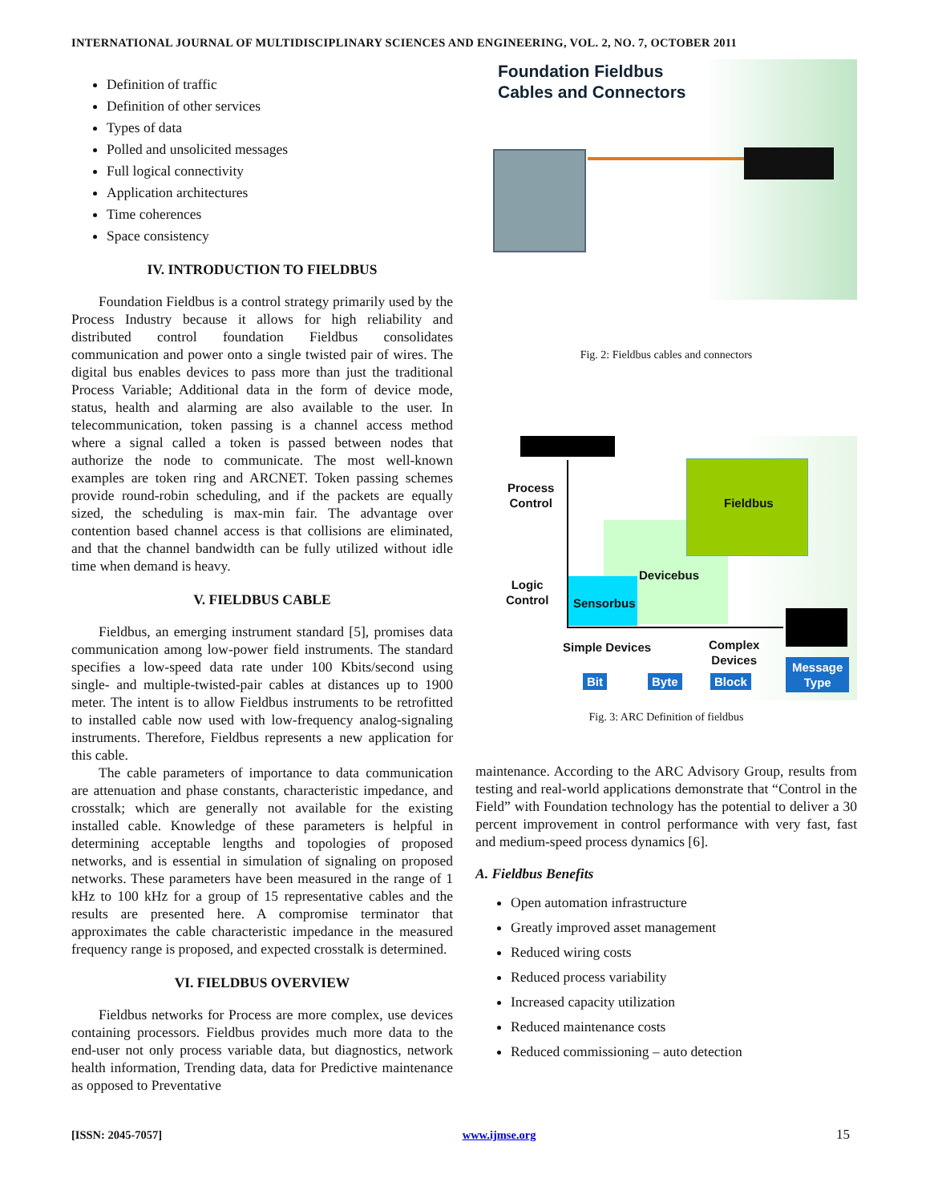INTERNATIONAL JOURNAL OF MULTIDISCIPLINARY SCIENCES AND ENGINEERING, VOL. 2, NO. 7, OCTOBER 2011
Definition of traffic
Definition of other services
Types of data
Polled and unsolicited messages
Full logical connectivity
Application architectures
Time coherences
Space consistency
IV. INTRODUCTION TO FIELDBUS
Foundation Fieldbus is a control strategy primarily used by the Process Industry because it allows for high reliability and distributed control foundation Fieldbus consolidates communication and power onto a single twisted pair of wires. The digital bus enables devices to pass more than just the traditional Process Variable; Additional data in the form of device mode, status, health and alarming are also available to the user. In telecommunication, token passing is a channel access method where a signal called a token is passed between nodes that authorize the node to communicate. The most well-known examples are token ring and ARCNET. Token passing schemes provide round-robin scheduling, and if the packets are equally sized, the scheduling is max-min fair. The advantage over contention based channel access is that collisions are eliminated, and that the channel bandwidth can be fully utilized without idle time when demand is heavy.
V. FIELDBUS CABLE
Fieldbus, an emerging instrument standard [5], promises data communication among low-power field instruments. The standard specifies a low-speed data rate under 100 Kbits/second using single- and multiple-twisted-pair cables at distances up to 1900 meter. The intent is to allow Fieldbus instruments to be retrofitted to installed cable now used with low-frequency analog-signaling instruments. Therefore, Fieldbus represents a new application for this cable.
The cable parameters of importance to data communication are attenuation and phase constants, characteristic impedance, and crosstalk; which are generally not available for the existing installed cable. Knowledge of these parameters is helpful in determining acceptable lengths and topologies of proposed networks, and is essential in simulation of signaling on proposed networks. These parameters have been measured in the range of 1 kHz to 100 kHz for a group of 15 representative cables and the results are presented here. A compromise terminator that approximates the cable characteristic impedance in the measured frequency range is proposed, and expected crosstalk is determined.
VI. FIELDBUS OVERVIEW
Fieldbus networks for Process are more complex, use devices containing processors. Fieldbus provides much more data to the end-user not only process variable data, but diagnostics, network health information, Trending data, data for Predictive maintenance as opposed to Preventative
Foundation Fieldbus
Cables and Connectors
Fig. 2: Fieldbus cables and connectors
Process
Control
Fieldbus
Devicebus
Logic
Control
Sensorbus
Simple Devices
Complex
Devices
Bit Byte Block
Message
Type
Fig. 3: ARC Definition of fieldbus
maintenance. According to the ARC Advisory Group, results from testing and real-world applications demonstrate that “Control in the Field” with Foundation technology has the potential to deliver a 30 percent improvement in control performance with very fast, fast and medium-speed process dynamics [6].
A. Fieldbus Benefits
Open automation infrastructure
Greatly improved asset management
Reduced wiring costs
Reduced process variability
Increased capacity utilization
Reduced maintenance costs
Reduced commissioning – auto detection
[ISSN: 2045-7057] www.ijmse.org 15